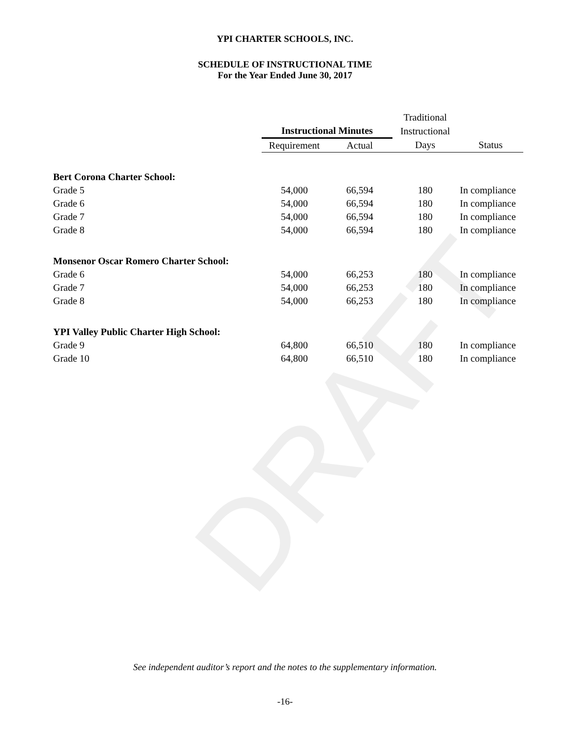YPI CHARTER SCHOOLS, INC.
SCHEDULE OF INSTRUCTIONAL TIME
For the Year Ended June 30, 2017
DRAFT
| | | | Traditional | |
| --- | --- | --- | --- | --- |
| | Instructional Minutes | | Instructional | |
| | Requirement | Actual | Days | Status |
| Bert Corona Charter School: | | | | |
| Grade 5 | 54,000 | 66,594 | 180 | In compliance |
| Grade 6 | 54,000 | 66,594 | 180 | In compliance |
| Grade 7 | 54,000 | 66,594 | 180 | In compliance |
| Grade 8 | 54,000 | 66,594 | 180 | In compliance |
| Monsenor Oscar Romero Charter School: | | | | |
| Grade 6 | 54,000 | 66,253 | 180 | In compliance |
| Grade 7 | 54,000 | 66,253 | 180 | In compliance |
| Grade 8 | 54,000 | 66,253 | 180 | In compliance |
| YPI Valley Public Charter High School: | | | | |
| Grade 9 | 64,800 | 66,510 | 180 | In compliance |
| Grade 10 | 64,800 | 66,510 | 180 | In compliance |
See independent auditor’s report and the notes to the supplementary information.
-16-